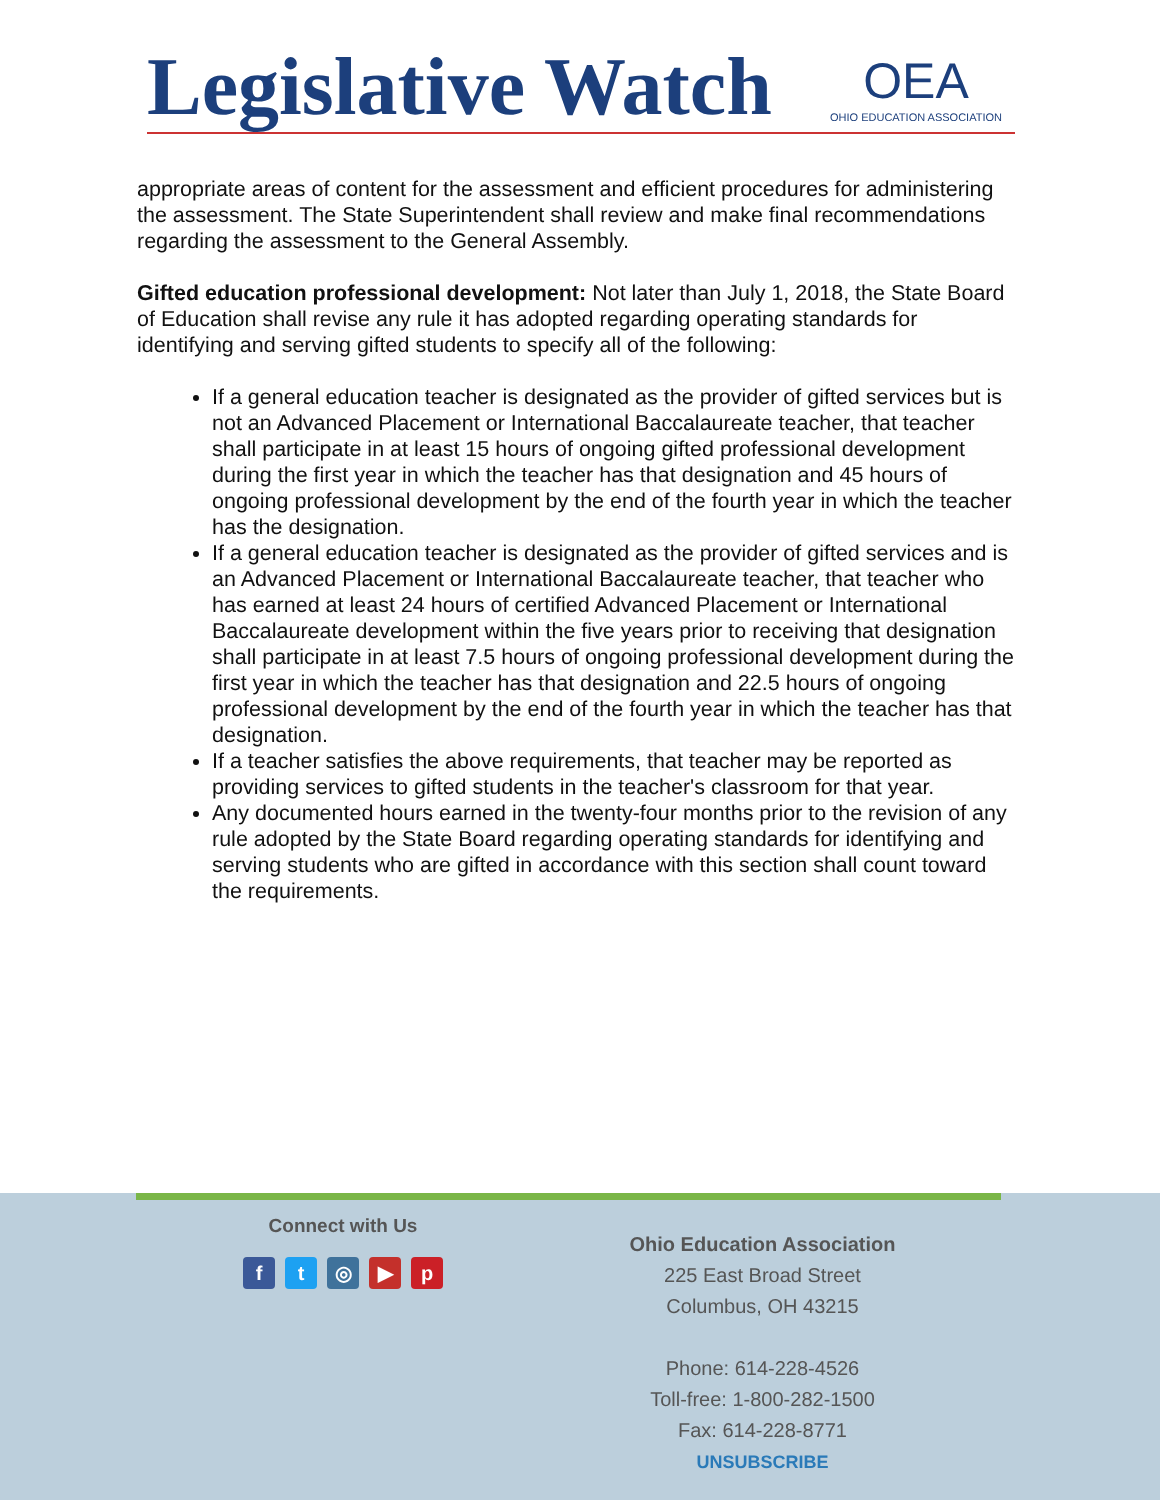Legislative Watch OEA
OHIO EDUCATION ASSOCIATION
appropriate areas of content for the assessment and efficient procedures for administering the assessment. The State Superintendent shall review and make final recommendations regarding the assessment to the General Assembly.
Gifted education professional development: Not later than July 1, 2018, the State Board of Education shall revise any rule it has adopted regarding operating standards for identifying and serving gifted students to specify all of the following:
If a general education teacher is designated as the provider of gifted services but is not an Advanced Placement or International Baccalaureate teacher, that teacher shall participate in at least 15 hours of ongoing gifted professional development during the first year in which the teacher has that designation and 45 hours of ongoing professional development by the end of the fourth year in which the teacher has the designation.
If a general education teacher is designated as the provider of gifted services and is an Advanced Placement or International Baccalaureate teacher, that teacher who has earned at least 24 hours of certified Advanced Placement or International Baccalaureate development within the five years prior to receiving that designation shall participate in at least 7.5 hours of ongoing professional development during the first year in which the teacher has that designation and 22.5 hours of ongoing professional development by the end of the fourth year in which the teacher has that designation.
If a teacher satisfies the above requirements, that teacher may be reported as providing services to gifted students in the teacher's classroom for that year.
Any documented hours earned in the twenty-four months prior to the revision of any rule adopted by the State Board regarding operating standards for identifying and serving students who are gifted in accordance with this section shall count toward the requirements.
Connect with Us
ft ◎ ▶ p
Ohio Education Association
225 East Broad Street
Columbus, OH 43215
Phone: 614-228-4526
Toll-free: 1-800-282-1500
Fax: 614-228-8771
UNSUBSCRIBE